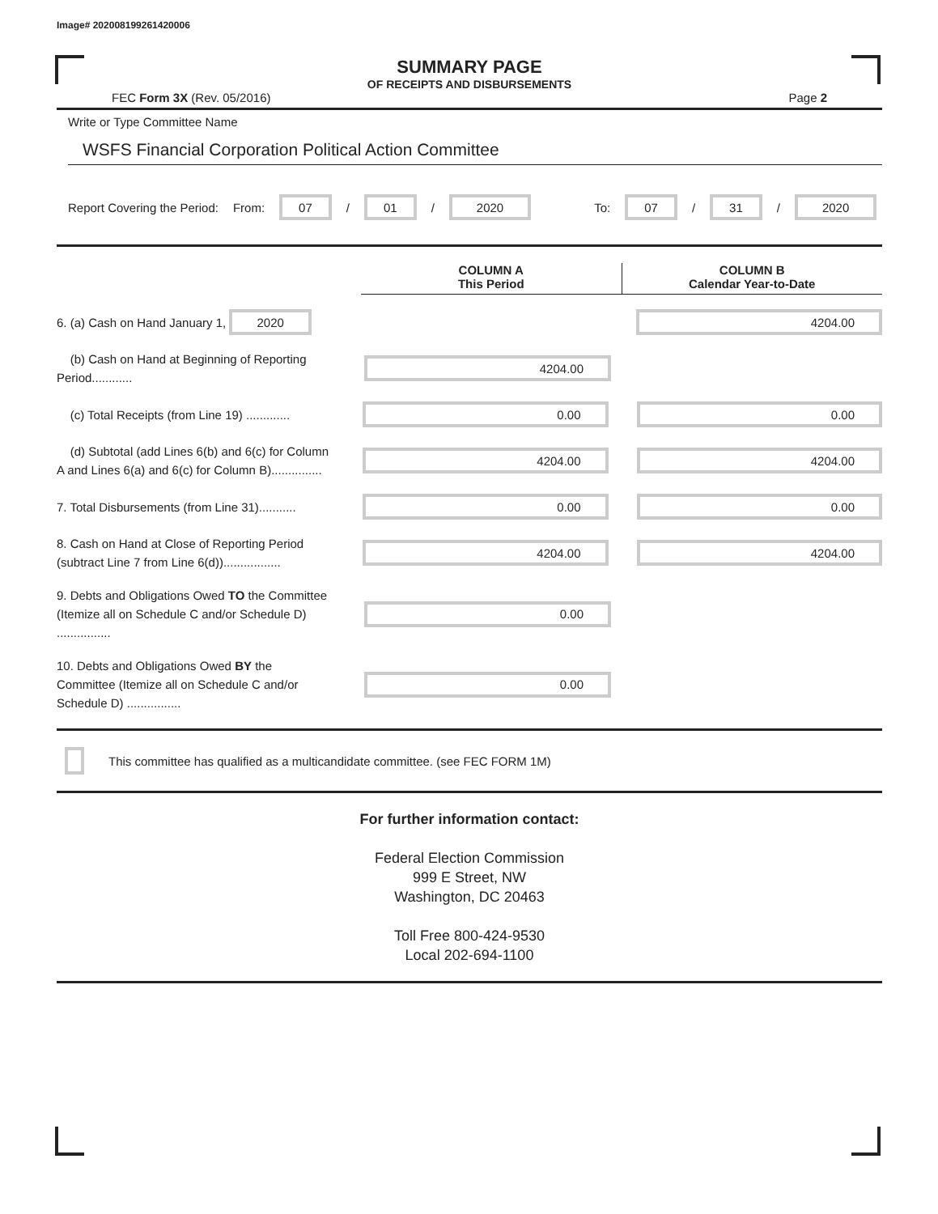Image# 202008199261420006
SUMMARY PAGE
OF RECEIPTS AND DISBURSEMENTS
FEC Form 3X (Rev. 05/2016) Page 2
Write or Type Committee Name
WSFS Financial Corporation Political Action Committee
Report Covering the Period: From: 07 / 01 / 2020 To: 07 / 31 / 2020
COLUMN A
This Period
COLUMN B
Calendar Year-to-Date
6. (a) Cash on Hand January 1, 2020
4204.00
(b) Cash on Hand at Beginning of Reporting Period............
4204.00
(c) Total Receipts (from Line 19) .............
0.00 0.00
(d) Subtotal (add Lines 6(b) and 6(c) for Column A and Lines 6(a) and 6(c) for Column B)...............
4204.00 4204.00
7. Total Disbursements (from Line 31)...........
0.00 0.00
8. Cash on Hand at Close of Reporting Period (subtract Line 7 from Line 6(d)).................
4204.00 4204.00
9. Debts and Obligations Owed TO the Committee (Itemize all on Schedule C and/or Schedule D) ................
0.00
10. Debts and Obligations Owed BY the Committee (Itemize all on Schedule C and/or Schedule D) ................
0.00
This committee has qualified as a multicandidate committee. (see FEC FORM 1M)
For further information contact:
Federal Election Commission
999 E Street, NW
Washington, DC 20463
Toll Free 800-424-9530
Local 202-694-1100